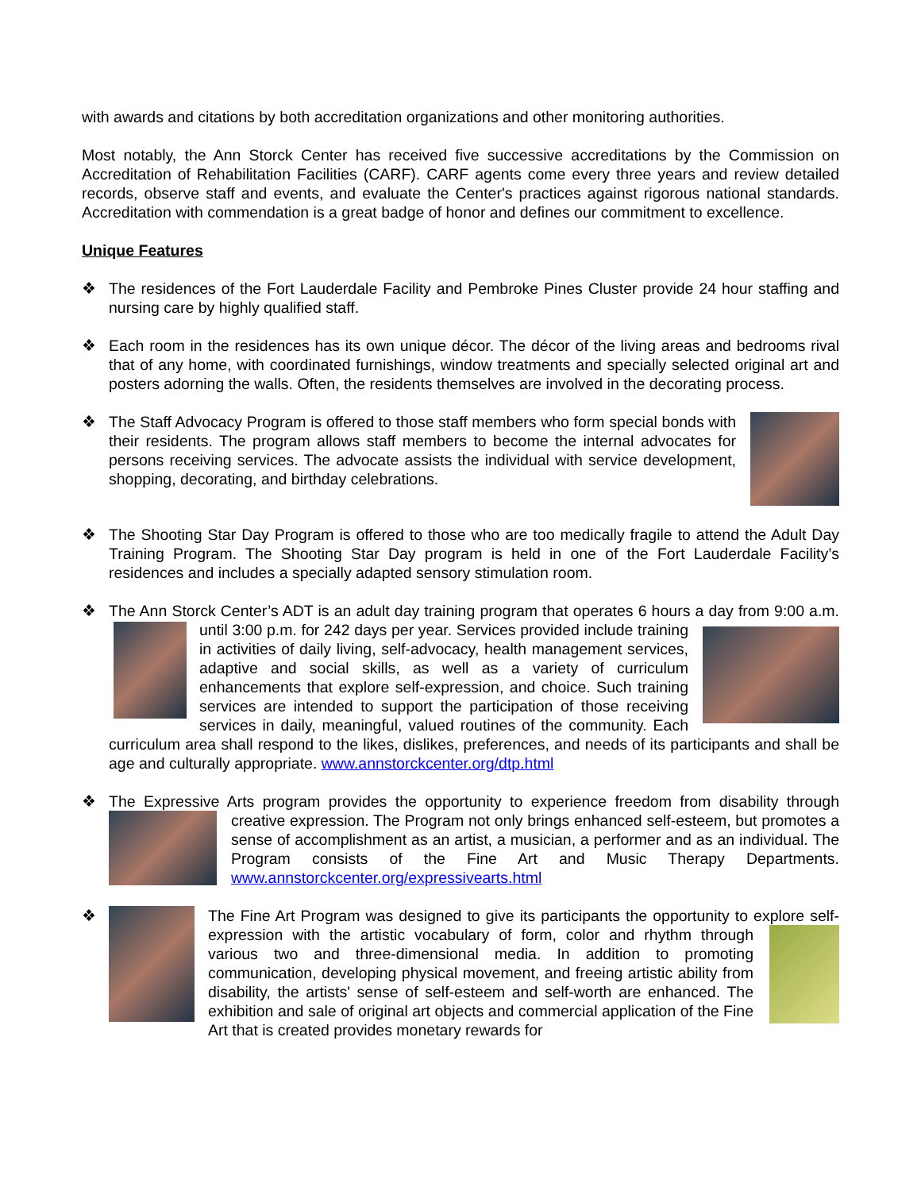with awards and citations by both accreditation organizations and other monitoring authorities.
Most notably, the Ann Storck Center has received five successive accreditations by the Commission on Accreditation of Rehabilitation Facilities (CARF). CARF agents come every three years and review detailed records, observe staff and events, and evaluate the Center's practices against rigorous national standards. Accreditation with commendation is a great badge of honor and defines our commitment to excellence.
Unique Features
❖ The residences of the Fort Lauderdale Facility and Pembroke Pines Cluster provide 24 hour staffing and nursing care by highly qualified staff.
❖ Each room in the residences has its own unique décor. The décor of the living areas and bedrooms rival that of any home, with coordinated furnishings, window treatments and specially selected original art and posters adorning the walls. Often, the residents themselves are involved in the decorating process.
❖ The Staff Advocacy Program is offered to those staff members who form special bonds with their residents. The program allows staff members to become the internal advocates for persons receiving services. The advocate assists the individual with service development, shopping, decorating, and birthday celebrations.
❖ The Shooting Star Day Program is offered to those who are too medically fragile to attend the Adult Day Training Program. The Shooting Star Day program is held in one of the Fort Lauderdale Facility’s residences and includes a specially adapted sensory stimulation room.
❖ The Ann Storck Center’s ADT is an adult day training program that operates 6 hours a day from
9:00 a.m. until 3:00 p.m. for 242 days per year. Services provided include training in activities of daily living, self-advocacy, health management services, adaptive and social skills, as well as a variety of curriculum enhancements that explore self-expression, and choice. Such training services are intended to support the participation of those receiving services in daily, meaningful, valued routines of the community. Each curriculum area shall respond to the likes, dislikes, preferences, and needs of its participants and shall be age and culturally appropriate. www.annstorckcenter.org/dtp.html
❖ The Expressive Arts program provides the opportunity to experience freedom from disability
through creative expression. The Program not only brings enhanced self-esteem, but promotes a sense of accomplishment as an artist, a musician, a performer and as an individual. The Program consists of the Fine Art and Music Therapy Departments. www.annstorckcenter.org/expressivearts.html
❖ The Fine Art Program was designed to give its participants the opportunity to explore self-
expression with the artistic vocabulary of form, color and rhythm through various two and three-dimensional media. In addition to promoting communication, developing physical movement, and freeing artistic ability from disability, the artists' sense of self-esteem and self-worth are enhanced. The exhibition and sale of original art objects and commercial application of the Fine Art that is created provides monetary rewards for